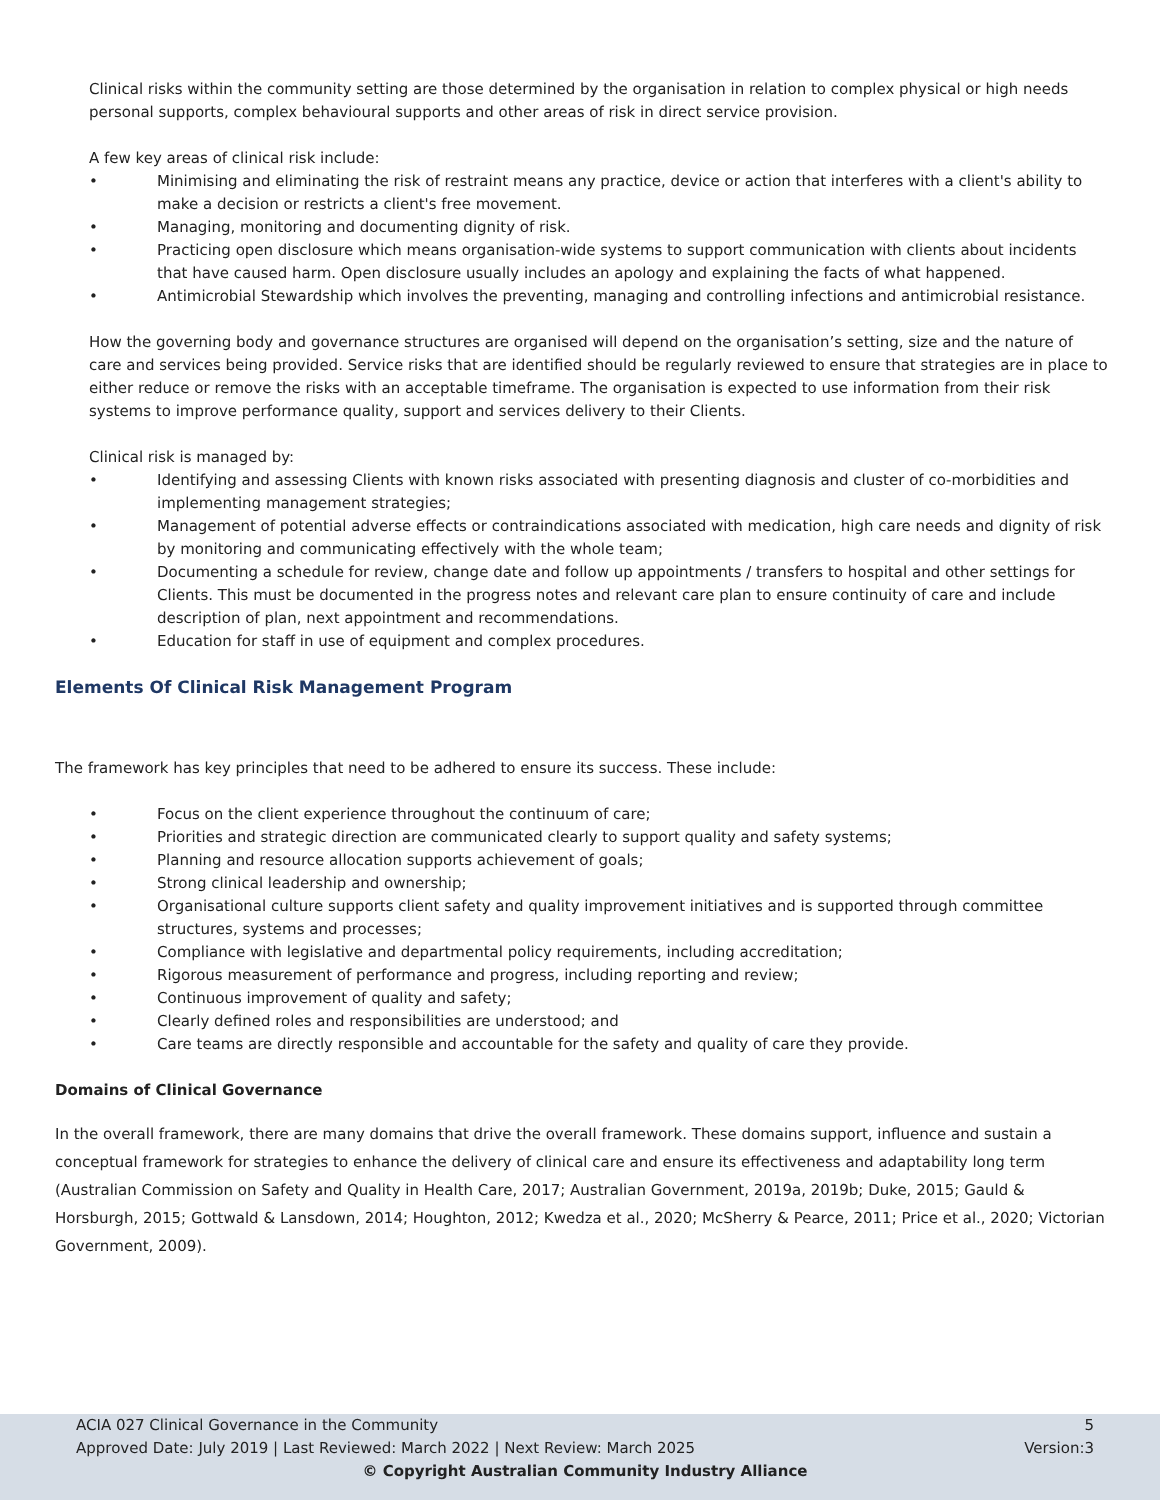Clinical risks within the community setting are those determined by the organisation in relation to complex physical or high needs personal supports, complex behavioural supports and other areas of risk in direct service provision.
A few key areas of clinical risk include:
• Minimising and eliminating the risk of restraint means any practice, device or action that interferes with a client's ability to make a decision or restricts a client's free movement.
• Managing, monitoring and documenting dignity of risk.
• Practicing open disclosure which means organisation-wide systems to support communication with clients about incidents that have caused harm. Open disclosure usually includes an apology and explaining the facts of what happened.
• Antimicrobial Stewardship which involves the preventing, managing and controlling infections and antimicrobial resistance.
How the governing body and governance structures are organised will depend on the organisation’s setting, size and the nature of care and services being provided. Service risks that are identified should be regularly reviewed to ensure that strategies are in place to either reduce or remove the risks with an acceptable timeframe. The organisation is expected to use information from their risk systems to improve performance quality, support and services delivery to their Clients.
Clinical risk is managed by:
• Identifying and assessing Clients with known risks associated with presenting diagnosis and cluster of co-morbidities and implementing management strategies;
• Management of potential adverse effects or contraindications associated with medication, high care needs and dignity of risk by monitoring and communicating effectively with the whole team;
• Documenting a schedule for review, change date and follow up appointments / transfers to hospital and other settings for Clients. This must be documented in the progress notes and relevant care plan to ensure continuity of care and include description of plan, next appointment and recommendations.
• Education for staff in use of equipment and complex procedures.
Elements Of Clinical Risk Management Program
The framework has key principles that need to be adhered to ensure its success. These include:
• Focus on the client experience throughout the continuum of care;
• Priorities and strategic direction are communicated clearly to support quality and safety systems;
• Planning and resource allocation supports achievement of goals;
• Strong clinical leadership and ownership;
• Organisational culture supports client safety and quality improvement initiatives and is supported through committee structures, systems and processes;
• Compliance with legislative and departmental policy requirements, including accreditation;
• Rigorous measurement of performance and progress, including reporting and review;
• Continuous improvement of quality and safety;
• Clearly defined roles and responsibilities are understood; and
• Care teams are directly responsible and accountable for the safety and quality of care they provide.
Domains of Clinical Governance
In the overall framework, there are many domains that drive the overall framework. These domains support, influence and sustain a conceptual framework for strategies to enhance the delivery of clinical care and ensure its effectiveness and adaptability long term (Australian Commission on Safety and Quality in Health Care, 2017; Australian Government, 2019a, 2019b; Duke, 2015; Gauld & Horsburgh, 2015; Gottwald & Lansdown, 2014; Houghton, 2012; Kwedza et al., 2020; McSherry & Pearce, 2011; Price et al., 2020; Victorian Government, 2009).
ACIA 027 Clinical Governance in the Community 5
Approved Date: July 2019 | Last Reviewed: March 2022 | Next Review: March 2025 Version:3
© Copyright Australian Community Industry Alliance